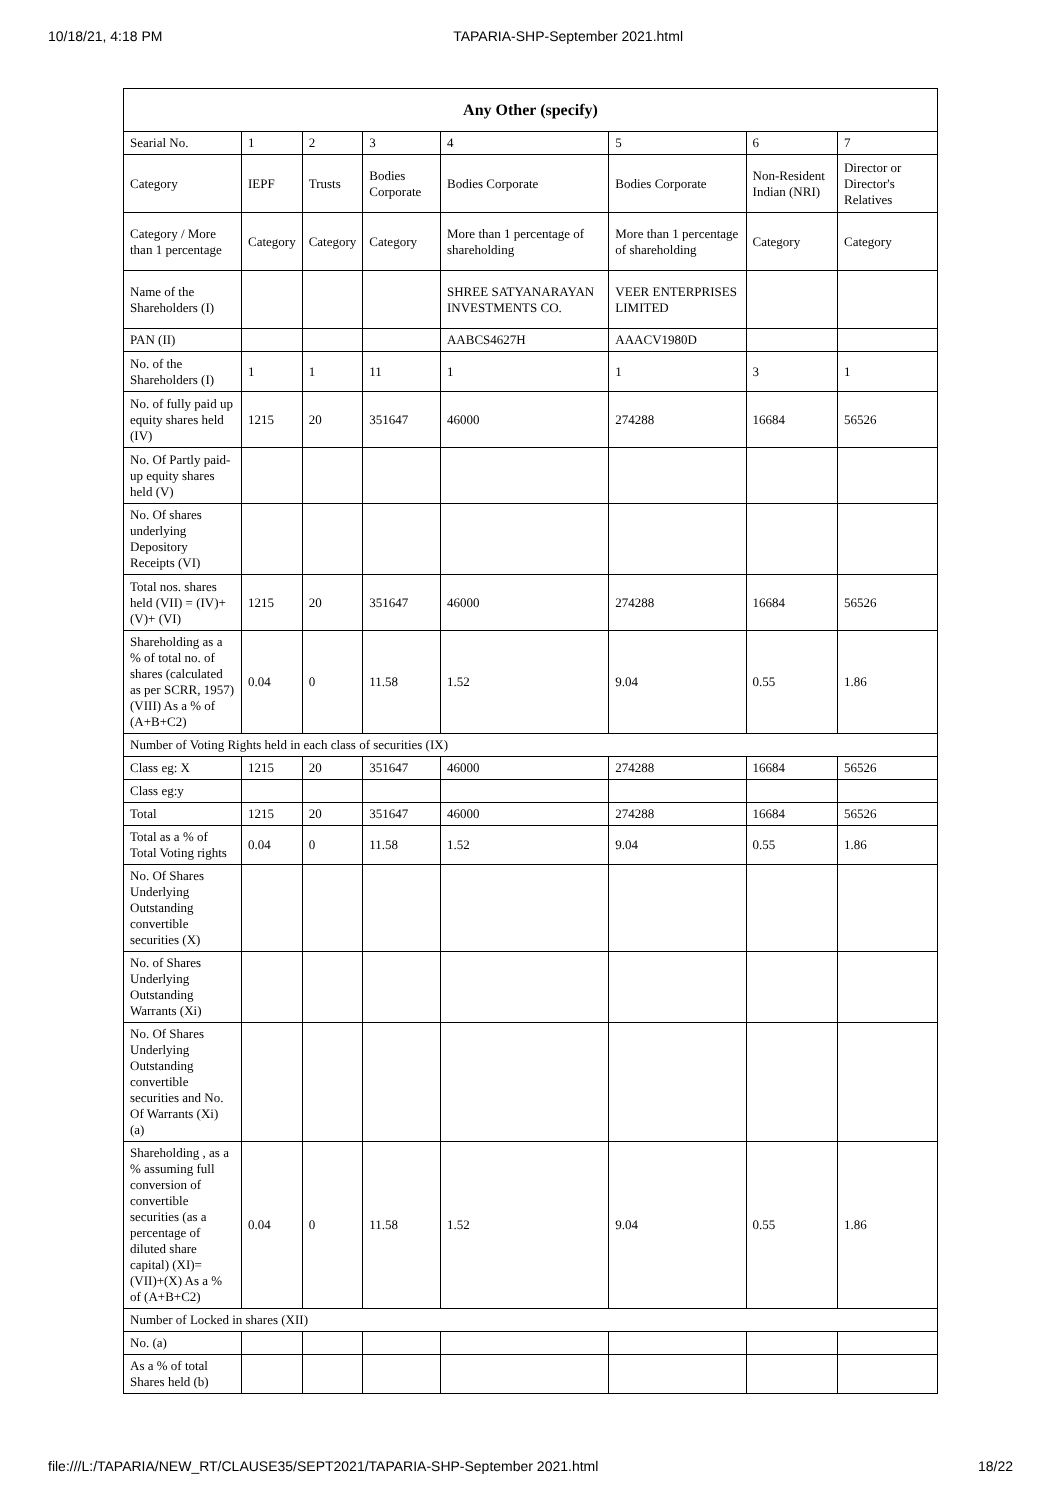10/18/21, 4:18 PM TAPARIA-SHP-September 2021.html
| Any Other (specify) | | | | | | | |
| --- | --- | --- | --- | --- | --- | --- | --- |
| Searial No. | 1 | 2 | 3 | 4 | 5 | 6 | 7 |
| Category | IEPF | Trusts | Bodies Corporate | Bodies Corporate | Bodies Corporate | Non-Resident Indian (NRI) | Director or Director's Relatives |
| Category / More than 1 percentage | Category | Category | Category | More than 1 percentage of shareholding | More than 1 percentage of shareholding | Category | Category |
| Name of the Shareholders (I) | | | | SHREE SATYANARAYAN INVESTMENTS CO. | VEER ENTERPRISES LIMITED | | |
| PAN (II) | | | | AABCS4627H | AAACV1980D | | |
| No. of the Shareholders (I) | 1 | 1 | 11 | 1 | 1 | 3 | 1 |
| No. of fully paid up equity shares held (IV) | 1215 | 20 | 351647 | 46000 | 274288 | 16684 | 56526 |
| No. Of Partly paid-up equity shares held (V) | | | | | | | |
| No. Of shares underlying Depository Receipts (VI) | | | | | | | |
| Total nos. shares held (VII) = (IV)+(V)+ (VI) | 1215 | 20 | 351647 | 46000 | 274288 | 16684 | 56526 |
| Shareholding as a % of total no. of shares (calculated as per SCRR, 1957) (VIII) As a % of (A+B+C2) | 0.04 | 0 | 11.58 | 1.52 | 9.04 | 0.55 | 1.86 |
| Number of Voting Rights held in each class of securities (IX) | | | | | | | |
| Class eg: X | 1215 | 20 | 351647 | 46000 | 274288 | 16684 | 56526 |
| Class eg:y | | | | | | | |
| Total | 1215 | 20 | 351647 | 46000 | 274288 | 16684 | 56526 |
| Total as a % of Total Voting rights | 0.04 | 0 | 11.58 | 1.52 | 9.04 | 0.55 | 1.86 |
| No. Of Shares Underlying Outstanding convertible securities (X) | | | | | | | |
| No. of Shares Underlying Outstanding Warrants (Xi) | | | | | | | |
| No. Of Shares Underlying Outstanding convertible securities and No. Of Warrants (Xi) (a) | | | | | | | |
| Shareholding , as a % assuming full conversion of convertible securities (as a percentage of diluted share capital) (XI)= (VII)+(X) As a % of (A+B+C2) | 0.04 | 0 | 11.58 | 1.52 | 9.04 | 0.55 | 1.86 |
| Number of Locked in shares (XII) | | | | | | | |
| No. (a) | | | | | | | |
| As a % of total Shares held (b) | | | | | | | |
file:///L:/TAPARIA/NEW_RT/CLAUSE35/SEPT2021/TAPARIA-SHP-September 2021.html 18/22